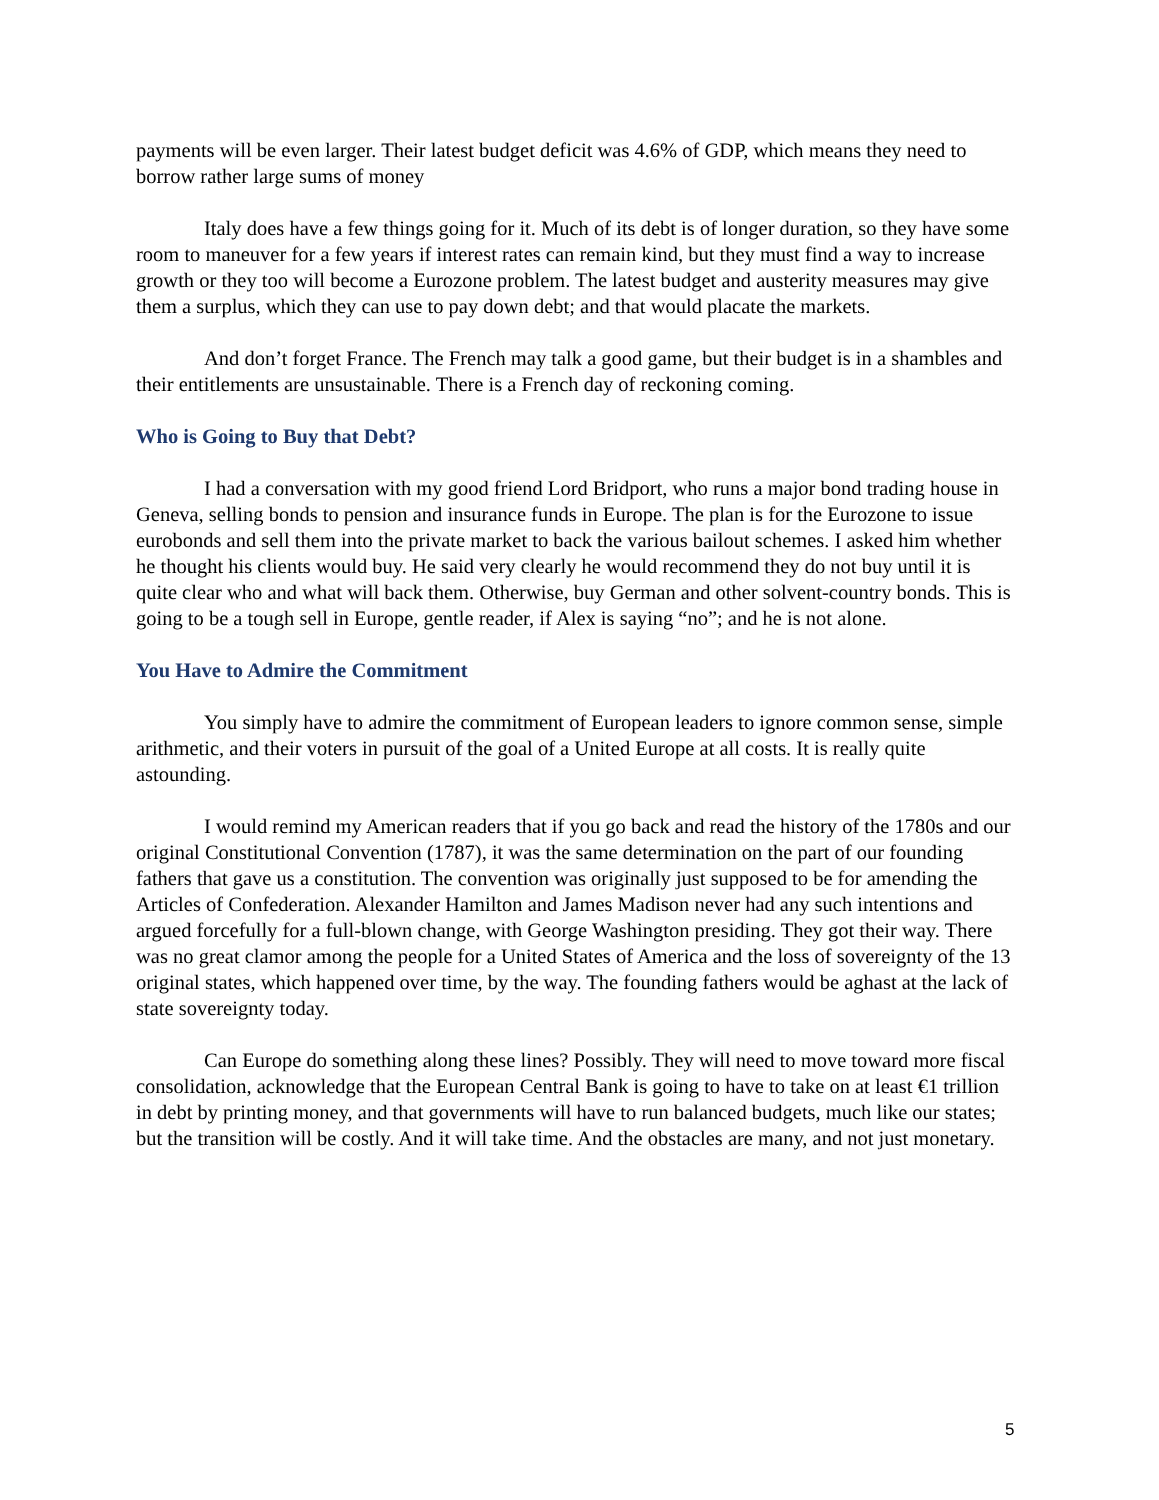payments will be even larger. Their latest budget deficit was 4.6% of GDP, which means they need to borrow rather large sums of money
Italy does have a few things going for it. Much of its debt is of longer duration, so they have some room to maneuver for a few years if interest rates can remain kind, but they must find a way to increase growth or they too will become a Eurozone problem. The latest budget and austerity measures may give them a surplus, which they can use to pay down debt; and that would placate the markets.
And don’t forget France. The French may talk a good game, but their budget is in a shambles and their entitlements are unsustainable. There is a French day of reckoning coming.
Who is Going to Buy that Debt?
I had a conversation with my good friend Lord Bridport, who runs a major bond trading house in Geneva, selling bonds to pension and insurance funds in Europe. The plan is for the Eurozone to issue eurobonds and sell them into the private market to back the various bailout schemes. I asked him whether he thought his clients would buy. He said very clearly he would recommend they do not buy until it is quite clear who and what will back them. Otherwise, buy German and other solvent-country bonds. This is going to be a tough sell in Europe, gentle reader, if Alex is saying “no”; and he is not alone.
You Have to Admire the Commitment
You simply have to admire the commitment of European leaders to ignore common sense, simple arithmetic, and their voters in pursuit of the goal of a United Europe at all costs. It is really quite astounding.
I would remind my American readers that if you go back and read the history of the 1780s and our original Constitutional Convention (1787), it was the same determination on the part of our founding fathers that gave us a constitution. The convention was originally just supposed to be for amending the Articles of Confederation. Alexander Hamilton and James Madison never had any such intentions and argued forcefully for a full-blown change, with George Washington presiding. They got their way. There was no great clamor among the people for a United States of America and the loss of sovereignty of the 13 original states, which happened over time, by the way. The founding fathers would be aghast at the lack of state sovereignty today.
Can Europe do something along these lines? Possibly. They will need to move toward more fiscal consolidation, acknowledge that the European Central Bank is going to have to take on at least €1 trillion in debt by printing money, and that governments will have to run balanced budgets, much like our states; but the transition will be costly. And it will take time. And the obstacles are many, and not just monetary.
5